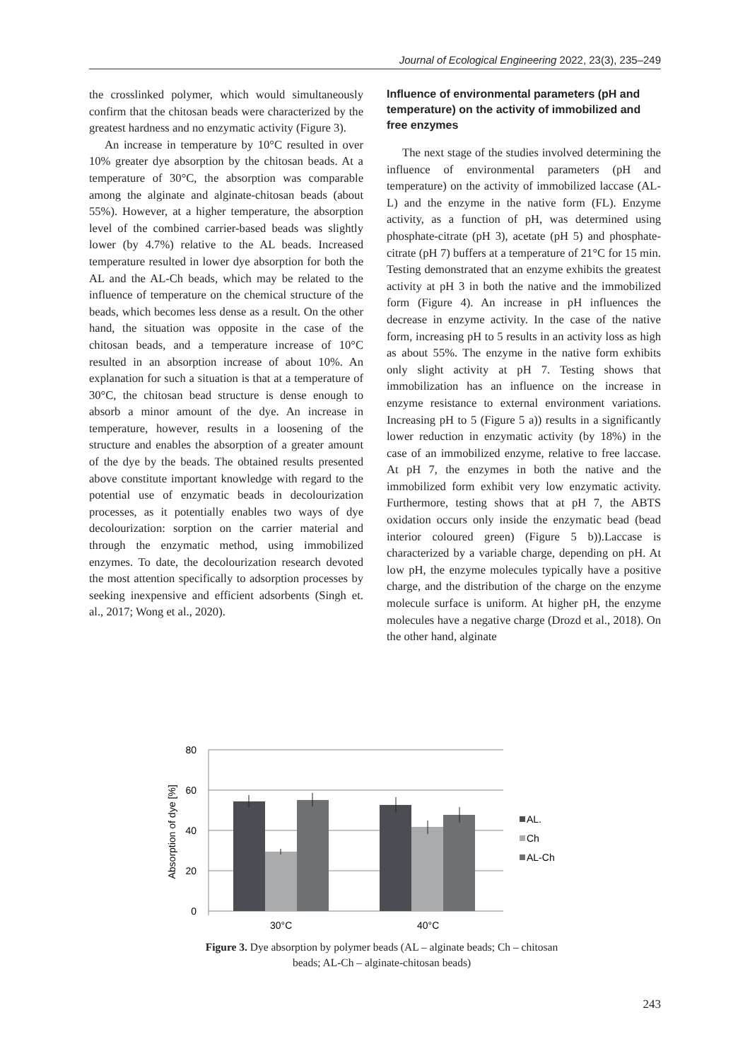Journal of Ecological Engineering 2022, 23(3), 235–249
the crosslinked polymer, which would simultaneously confirm that the chitosan beads were characterized by the greatest hardness and no enzymatic activity (Figure 3).
An increase in temperature by 10°C resulted in over 10% greater dye absorption by the chitosan beads. At a temperature of 30°C, the absorption was comparable among the alginate and alginate-chitosan beads (about 55%). However, at a higher temperature, the absorption level of the combined carrier-based beads was slightly lower (by 4.7%) relative to the AL beads. Increased temperature resulted in lower dye absorption for both the AL and the AL-Ch beads, which may be related to the influence of temperature on the chemical structure of the beads, which becomes less dense as a result. On the other hand, the situation was opposite in the case of the chitosan beads, and a temperature increase of 10°C resulted in an absorption increase of about 10%. An explanation for such a situation is that at a temperature of 30°C, the chitosan bead structure is dense enough to absorb a minor amount of the dye. An increase in temperature, however, results in a loosening of the structure and enables the absorption of a greater amount of the dye by the beads. The obtained results presented above constitute important knowledge with regard to the potential use of enzymatic beads in decolourization processes, as it potentially enables two ways of dye decolourization: sorption on the carrier material and through the enzymatic method, using immobilized enzymes. To date, the decolourization research devoted the most attention specifically to adsorption processes by seeking inexpensive and efficient adsorbents (Singh et. al., 2017; Wong et al., 2020).
Influence of environmental parameters (pH and temperature) on the activity of immobilized and free enzymes
The next stage of the studies involved determining the influence of environmental parameters (pH and temperature) on the activity of immobilized laccase (AL-L) and the enzyme in the native form (FL). Enzyme activity, as a function of pH, was determined using phosphate-citrate (pH 3), acetate (pH 5) and phosphate-citrate (pH 7) buffers at a temperature of 21°C for 15 min. Testing demonstrated that an enzyme exhibits the greatest activity at pH 3 in both the native and the immobilized form (Figure 4). An increase in pH influences the decrease in enzyme activity. In the case of the native form, increasing pH to 5 results in an activity loss as high as about 55%. The enzyme in the native form exhibits only slight activity at pH 7. Testing shows that immobilization has an influence on the increase in enzyme resistance to external environment variations. Increasing pH to 5 (Figure 5 a)) results in a significantly lower reduction in enzymatic activity (by 18%) in the case of an immobilized enzyme, relative to free laccase. At pH 7, the enzymes in both the native and the immobilized form exhibit very low enzymatic activity. Furthermore, testing shows that at pH 7, the ABTS oxidation occurs only inside the enzymatic bead (bead interior coloured green) (Figure 5 b)).Laccase is characterized by a variable charge, depending on pH. At low pH, the enzyme molecules typically have a positive charge, and the distribution of the charge on the enzyme molecule surface is uniform. At higher pH, the enzyme molecules have a negative charge (Drozd et al., 2018). On the other hand, alginate
80
60
40
20
0
Absorption of dye [%]
30°C
40°C
AL.
Ch
AL-Ch
Figure 3. Dye absorption by polymer beads (AL – alginate beads; Ch – chitosan beads; AL-Ch – alginate-chitosan beads)
243